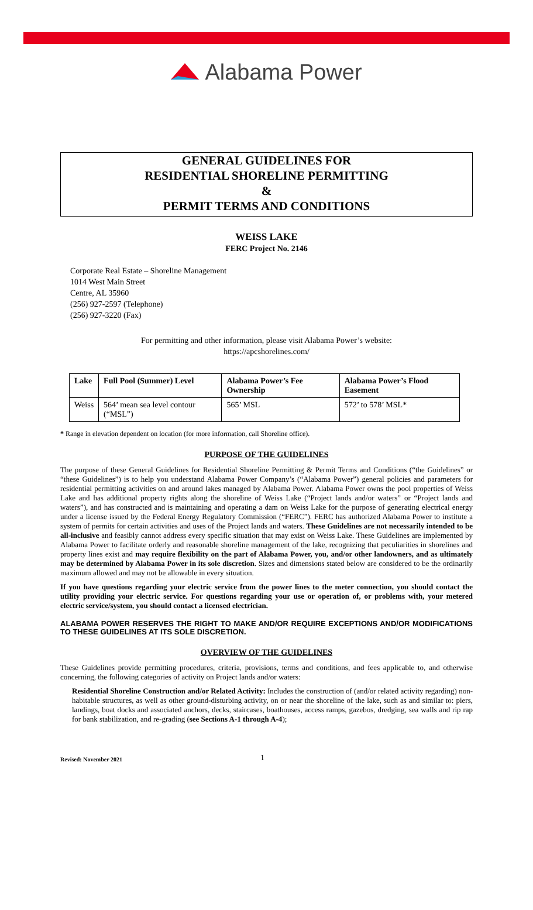Alabama Power
GENERAL GUIDELINES FOR
RESIDENTIAL SHORELINE PERMITTING
&
PERMIT TERMS AND CONDITIONS
WEISS LAKE
FERC Project No. 2146
Corporate Real Estate – Shoreline Management
1014 West Main Street
Centre, AL 35960
(256) 927-2597 (Telephone)
(256) 927-3220 (Fax)
For permitting and other information, please visit Alabama Power’s website:
https://apcshorelines.com/
| Lake | Full Pool (Summer) Level | Alabama Power’s Fee Ownership | Alabama Power’s Flood Easement |
| --- | --- | --- | --- |
| Weiss | 564’ mean sea level contour (“MSL”) | 565’ MSL | 572’ to 578’ MSL* |
* Range in elevation dependent on location (for more information, call Shoreline office).
PURPOSE OF THE GUIDELINES
The purpose of these General Guidelines for Residential Shoreline Permitting & Permit Terms and Conditions (“the Guidelines” or “these Guidelines”) is to help you understand Alabama Power Company’s (“Alabama Power”) general policies and parameters for residential permitting activities on and around lakes managed by Alabama Power. Alabama Power owns the pool properties of Weiss Lake and has additional property rights along the shoreline of Weiss Lake (“Project lands and/or waters” or “Project lands and waters”), and has constructed and is maintaining and operating a dam on Weiss Lake for the purpose of generating electrical energy under a license issued by the Federal Energy Regulatory Commission (“FERC”). FERC has authorized Alabama Power to institute a system of permits for certain activities and uses of the Project lands and waters. These Guidelines are not necessarily intended to be all-inclusive and feasibly cannot address every specific situation that may exist on Weiss Lake. These Guidelines are implemented by Alabama Power to facilitate orderly and reasonable shoreline management of the lake, recognizing that peculiarities in shorelines and property lines exist and may require flexibility on the part of Alabama Power, you, and/or other landowners, and as ultimately may be determined by Alabama Power in its sole discretion. Sizes and dimensions stated below are considered to be the ordinarily maximum allowed and may not be allowable in every situation.
If you have questions regarding your electric service from the power lines to the meter connection, you should contact the utility providing your electric service. For questions regarding your use or operation of, or problems with, your metered electric service/system, you should contact a licensed electrician.
ALABAMA POWER RESERVES THE RIGHT TO MAKE AND/OR REQUIRE EXCEPTIONS AND/OR MODIFICATIONS TO THESE GUIDELINES AT ITS SOLE DISCRETION.
OVERVIEW OF THE GUIDELINES
These Guidelines provide permitting procedures, criteria, provisions, terms and conditions, and fees applicable to, and otherwise concerning, the following categories of activity on Project lands and/or waters:
Residential Shoreline Construction and/or Related Activity: Includes the construction of (and/or related activity regarding) non-habitable structures, as well as other ground-disturbing activity, on or near the shoreline of the lake, such as and similar to: piers, landings, boat docks and associated anchors, decks, staircases, boathouses, access ramps, gazebos, dredging, sea walls and rip rap for bank stabilization, and re-grading (see Sections A-1 through A-4);
Revised: November 2021 1